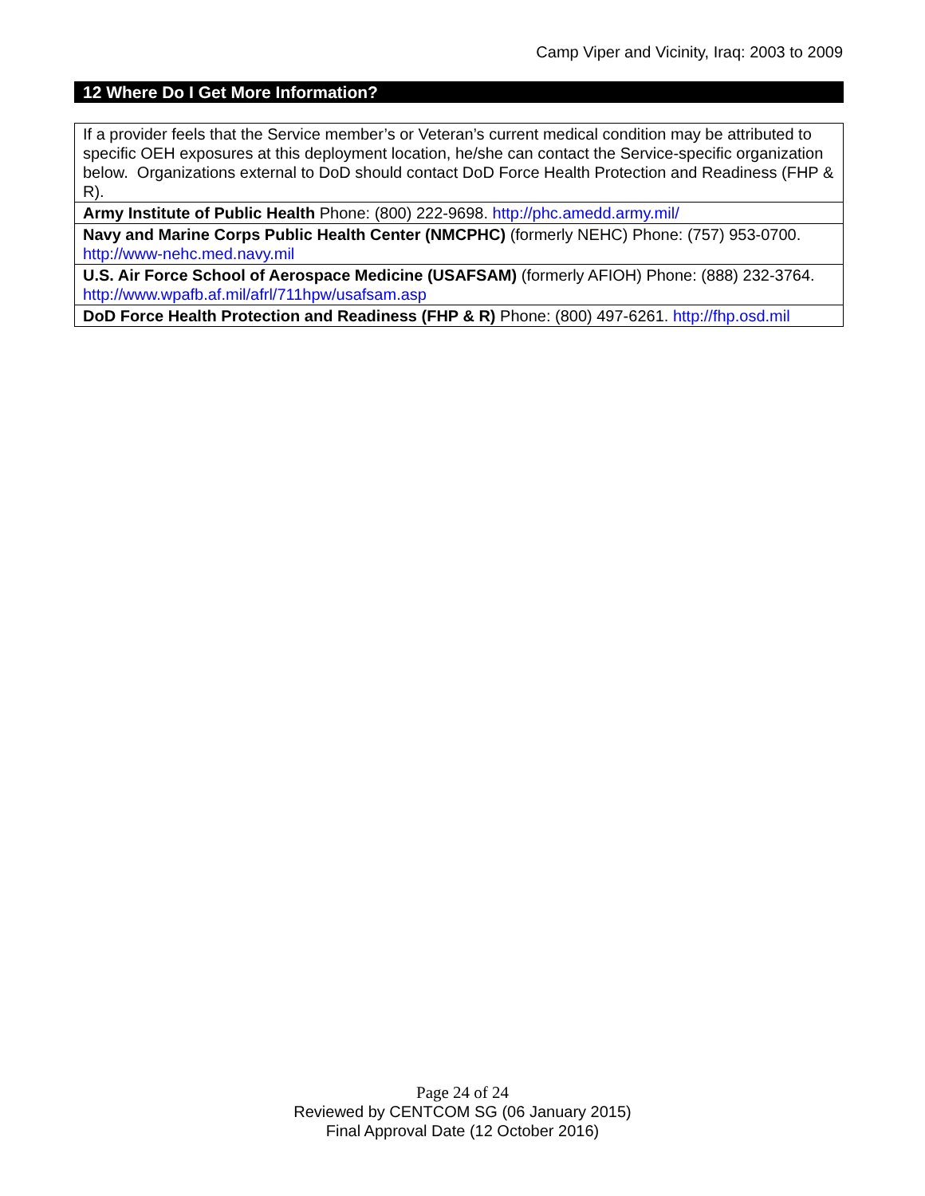Camp Viper and Vicinity, Iraq: 2003 to 2009
12 Where Do I Get More Information?
| If a provider feels that the Service member’s or Veteran’s current medical condition may be attributed to specific OEH exposures at this deployment location, he/she can contact the Service-specific organization below. Organizations external to DoD should contact DoD Force Health Protection and Readiness (FHP & R). |
| Army Institute of Public Health Phone: (800) 222-9698. http://phc.amedd.army.mil/ |
| Navy and Marine Corps Public Health Center (NMCPHC) (formerly NEHC) Phone: (757) 953-0700. http://www-nehc.med.navy.mil |
| U.S. Air Force School of Aerospace Medicine (USAFSAM) (formerly AFIOH) Phone: (888) 232-3764. http://www.wpafb.af.mil/afrl/711hpw/usafsam.asp |
| DoD Force Health Protection and Readiness (FHP & R) Phone: (800) 497-6261. http://fhp.osd.mil |
Page 24 of 24
Reviewed by CENTCOM SG (06 January 2015)
Final Approval Date (12 October 2016)